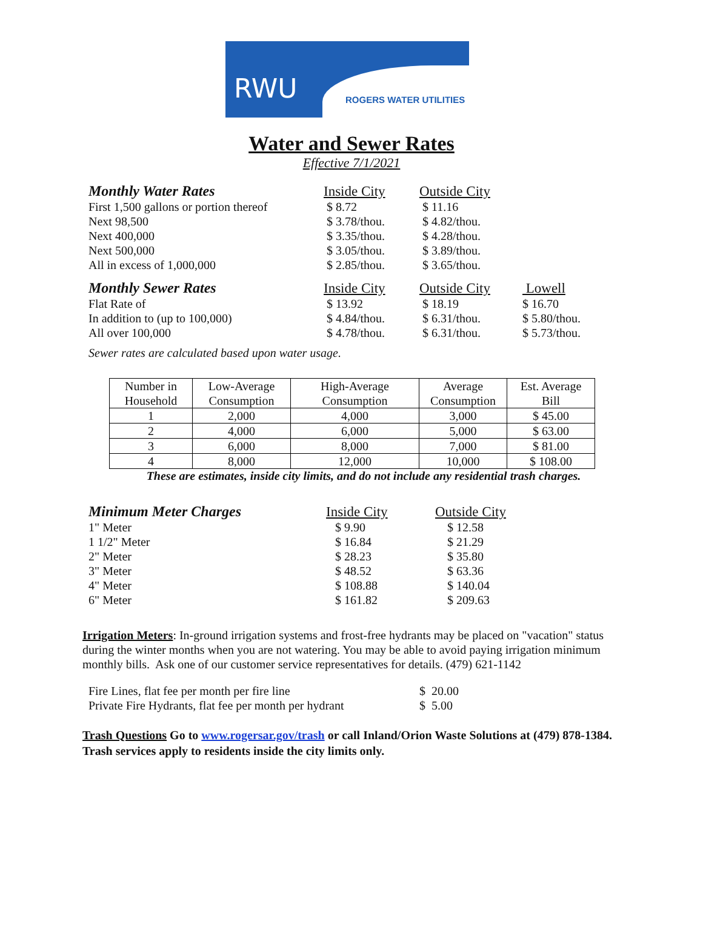RWU ROGERS WATER UTILITIES
Water and Sewer Rates
Effective 7/1/2021
| Monthly Water Rates | Inside City | Outside City | |
| First 1,500 gallons or portion thereof | $ 8.72 | $ 11.16 | |
| Next 98,500 | $ 3.78/thou. | $ 4.82/thou. | |
| Next 400,000 | $ 3.35/thou. | $ 4.28/thou. | |
| Next 500,000 | $ 3.05/thou. | $ 3.89/thou. | |
| All in excess of 1,000,000 | $ 2.85/thou. | $ 3.65/thou. | |
| Monthly Sewer Rates | Inside City | Outside City | Lowell |
| Flat Rate of | $ 13.92 | $ 18.19 | $ 16.70 |
| In addition to (up to 100,000) | $ 4.84/thou. | $ 6.31/thou. | $ 5.80/thou. |
| All over 100,000 | $ 4.78/thou. | $ 6.31/thou. | $ 5.73/thou. |
Sewer rates are calculated based upon water usage.
| Number in Household | Low-Average Consumption | High-Average Consumption | Average Consumption | Est. Average Bill |
| 1 | 2,000 | 4,000 | 3,000 | $ 45.00 |
| 2 | 4,000 | 6,000 | 5,000 | $ 63.00 |
| 3 | 6,000 | 8,000 | 7,000 | $ 81.00 |
| 4 | 8,000 | 12,000 | 10,000 | $ 108.00 |
These are estimates, inside city limits, and do not include any residential trash charges.
| Minimum Meter Charges | Inside City | Outside City |
| 1" Meter | $ 9.90 | $ 12.58 |
| 1 1/2" Meter | $ 16.84 | $ 21.29 |
| 2" Meter | $ 28.23 | $ 35.80 |
| 3" Meter | $ 48.52 | $ 63.36 |
| 4" Meter | $ 108.88 | $ 140.04 |
| 6" Meter | $ 161.82 | $ 209.63 |
Irrigation Meters: In-ground irrigation systems and frost-free hydrants may be placed on "vacation" status during the winter months when you are not watering. You may be able to avoid paying irrigation minimum monthly bills. Ask one of our customer service representatives for details. (479) 621-1142
| Fire Lines, flat fee per month per fire line | $ 20.00 |
| Private Fire Hydrants, flat fee per month per hydrant | $ 5.00 |
Trash Questions Go to www.rogersar.gov/trash or call Inland/Orion Waste Solutions at (479) 878-1384. Trash services apply to residents inside the city limits only.